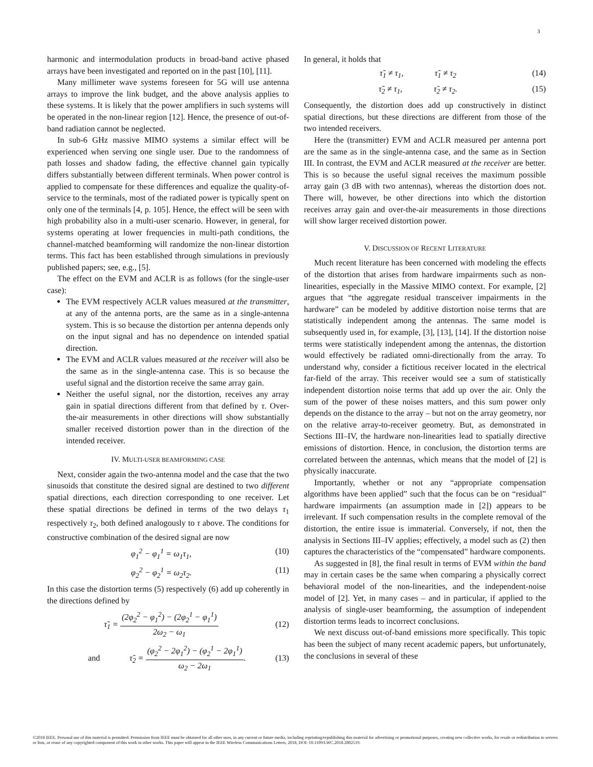3
harmonic and intermodulation products in broad-band active phased arrays have been investigated and reported on in the past [10], [11].
Many millimeter wave systems foreseen for 5G will use antenna arrays to improve the link budget, and the above analysis applies to these systems. It is likely that the power amplifiers in such systems will be operated in the non-linear region [12]. Hence, the presence of out-of-band radiation cannot be neglected.
In sub-6 GHz massive MIMO systems a similar effect will be experienced when serving one single user. Due to the randomness of path losses and shadow fading, the effective channel gain typically differs substantially between different terminals. When power control is applied to compensate for these differences and equalize the quality-of-service to the terminals, most of the radiated power is typically spent on only one of the terminals [4, p. 105]. Hence, the effect will be seen with high probability also in a multi-user scenario. However, in general, for systems operating at lower frequencies in multi-path conditions, the channel-matched beamforming will randomize the non-linear distortion terms. This fact has been established through simulations in previously published papers; see, e.g., [5].
The effect on the EVM and ACLR is as follows (for the single-user case):
The EVM respectively ACLR values measured at the transmitter, at any of the antenna ports, are the same as in a single-antenna system. This is so because the distortion per antenna depends only on the input signal and has no dependence on intended spatial direction.
The EVM and ACLR values measured at the receiver will also be the same as in the single-antenna case. This is so because the useful signal and the distortion receive the same array gain.
Neither the useful signal, nor the distortion, receives any array gain in spatial directions different from that defined by τ. Over-the-air measurements in other directions will show substantially smaller received distortion power than in the direction of the intended receiver.
IV. MULTI-USER BEAMFORMING CASE
Next, consider again the two-antenna model and the case that the two sinusoids that constitute the desired signal are destined to two different spatial directions, each direction corresponding to one receiver. Let these spatial directions be defined in terms of the two delays τ<sub>1</sub> respectively τ<sub>2</sub>, both defined analogously to τ above. The conditions for constructive combination of the desired signal are now
φ<sub>1</sub><sup>2</sup> − φ<sub>1</sub><sup>1</sup> = ω<sub>1</sub>τ<sub>1</sub>, (10)
φ<sub>2</sub><sup>2</sup> − φ<sub>2</sub><sup>1</sup> = ω<sub>2</sub>τ<sub>2</sub>. (11)
In this case the distortion terms (5) respectively (6) add up coherently in the directions defined by
τ̃<sub>1</sub> =
(2φ<sub>2</sub><sup>2</sup> − φ<sub>1</sub><sup>2</sup>) − (2φ<sub>2</sub><sup>1</sup> − φ<sub>1</sub><sup>1</sup>)
2ω<sub>2</sub> − ω<sub>1</sub>
(12)
and τ̃<sub>2</sub> =
(φ<sub>2</sub><sup>2</sup> − 2φ<sub>1</sub><sup>2</sup>) − (φ<sub>2</sub><sup>1</sup> − 2φ<sub>1</sub><sup>1</sup>)
ω<sub>2</sub> − 2ω<sub>1</sub>
. (13)
In general, it holds that
τ̃<sub>1</sub> ≠ τ<sub>1</sub>, τ̃<sub>1</sub> ≠ τ<sub>2</sub> (14)
τ̃<sub>2</sub> ≠ τ<sub>1</sub>, τ̃<sub>2</sub> ≠ τ<sub>2</sub>. (15)
Consequently, the distortion does add up constructively in distinct spatial directions, but these directions are different from those of the two intended receivers.
Here the (transmitter) EVM and ACLR measured per antenna port are the same as in the single-antenna case, and the same as in Section III. In contrast, the EVM and ACLR measured at the receiver are better. This is so because the useful signal receives the maximum possible array gain (3 dB with two antennas), whereas the distortion does not. There will, however, be other directions into which the distortion receives array gain and over-the-air measurements in those directions will show larger received distortion power.
V. DISCUSSION OF RECENT LITERATURE
Much recent literature has been concerned with modeling the effects of the distortion that arises from hardware impairments such as non-linearities, especially in the Massive MIMO context. For example, [2] argues that “the aggregate residual transceiver impairments in the hardware” can be modeled by additive distortion noise terms that are statistically independent among the antennas. The same model is subsequently used in, for example, [3], [13], [14]. If the distortion noise terms were statistically independent among the antennas, the distortion would effectively be radiated omni-directionally from the array. To understand why, consider a fictitious receiver located in the electrical far-field of the array. This receiver would see a sum of statistically independent distortion noise terms that add up over the air. Only the sum of the power of these noises matters, and this sum power only depends on the distance to the array – but not on the array geometry, nor on the relative array-to-receiver geometry. But, as demonstrated in Sections III–IV, the hardware non-linearities lead to spatially directive emissions of distortion. Hence, in conclusion, the distortion terms are correlated between the antennas, which means that the model of [2] is physically inaccurate.
Importantly, whether or not any “appropriate compensation algorithms have been applied” such that the focus can be on “residual” hardware impairments (an assumption made in [2]) appears to be irrelevant. If such compensation results in the complete removal of the distortion, the entire issue is immaterial. Conversely, if not, then the analysis in Sections III–IV applies; effectively, a model such as (2) then captures the characteristics of the “compensated” hardware components.
As suggested in [8], the final result in terms of EVM within the band may in certain cases be the same when comparing a physically correct behavioral model of the non-linearities, and the independent-noise model of [2]. Yet, in many cases – and in particular, if applied to the analysis of single-user beamforming, the assumption of independent distortion terms leads to incorrect conclusions.
We next discuss out-of-band emissions more specifically. This topic has been the subject of many recent academic papers, but unfortunately, the conclusions in several of these
©2018 IEEE. Personal use of this material is permitted. Permission from IEEE must be obtained for all other uses, in any current or future media, including reprinting/republishing this material for advertising or promotional purposes, creating new collective works, for resale or redistribution to servers or lists, or reuse of any copyrighted component of this work in other works. This paper will appear in the IEEE Wireless Communications Letters, 2018, DOI: 10.1109/LWC.2018.2802519.